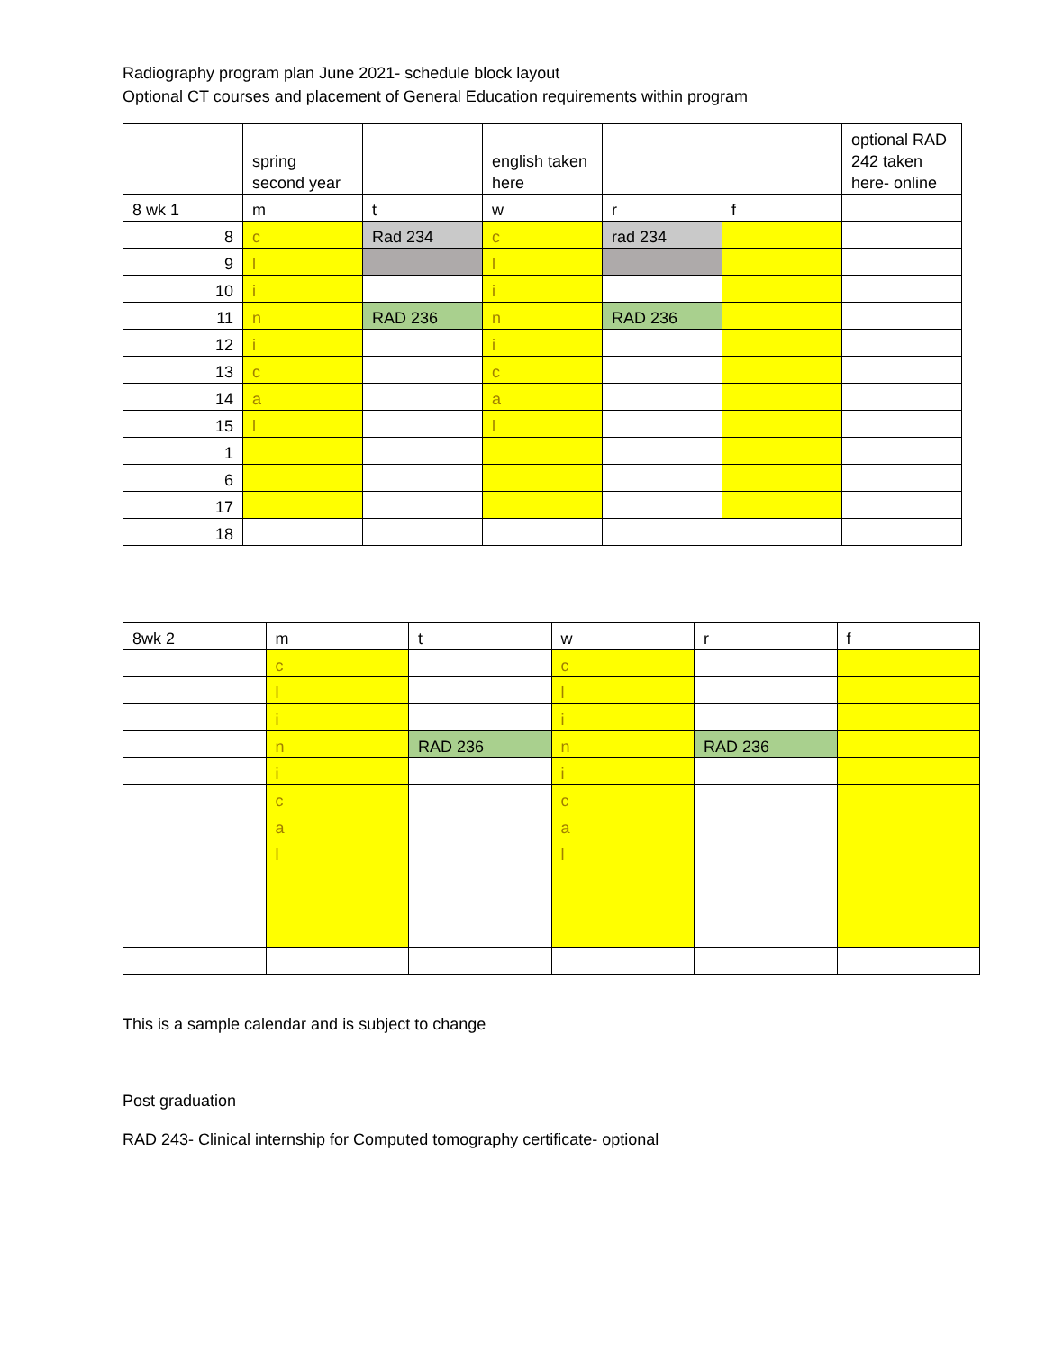Radiography program plan June 2021- schedule block layout
Optional CT courses and placement of General Education requirements within program
| | spring second year | | english taken here | | | optional RAD 242 taken here- online |
| 8 wk 1 | m | t | w | r | f | |
| 8 | c | Rad 234 | c | rad 234 | | |
| 9 | l | | l | | | |
| 10 | i | | i | | | |
| 11 | n | RAD 236 | n | RAD 236 | | |
| 12 | i | | i | | | |
| 13 | c | | c | | | |
| 14 | a | | a | | | |
| 15 | l | | l | | | |
| 1 | | | | | | |
| 6 | | | | | | |
| 17 | | | | | | |
| 18 | | | | | | |
| 8wk 2 | m | t | w | r | f |
| | c | | c | | |
| | l | | l | | |
| | i | | i | | |
| | n | RAD 236 | n | RAD 236 | |
| | i | | i | | |
| | c | | c | | |
| | a | | a | | |
| | l | | l | | |
This is a sample calendar and is subject to change
Post graduation
RAD 243- Clinical internship for Computed tomography certificate- optional